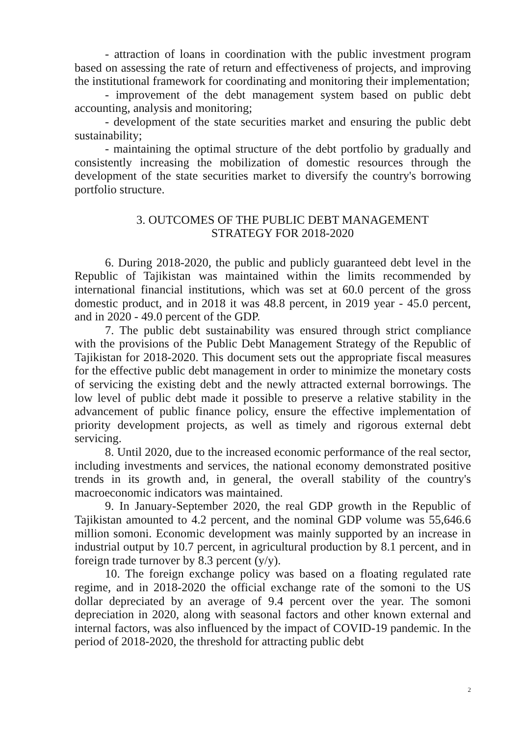- attraction of loans in coordination with the public investment program based on assessing the rate of return and effectiveness of projects, and improving the institutional framework for coordinating and monitoring their implementation;
- improvement of the debt management system based on public debt accounting, analysis and monitoring;
- development of the state securities market and ensuring the public debt sustainability;
- maintaining the optimal structure of the debt portfolio by gradually and consistently increasing the mobilization of domestic resources through the development of the state securities market to diversify the country's borrowing portfolio structure.
3. OUTCOMES OF THE PUBLIC DEBT MANAGEMENT
STRATEGY FOR 2018-2020
6. During 2018-2020, the public and publicly guaranteed debt level in the Republic of Tajikistan was maintained within the limits recommended by international financial institutions, which was set at 60.0 percent of the gross domestic product, and in 2018 it was 48.8 percent, in 2019 year - 45.0 percent, and in 2020 - 49.0 percent of the GDP.
7. The public debt sustainability was ensured through strict compliance with the provisions of the Public Debt Management Strategy of the Republic of Tajikistan for 2018-2020. This document sets out the appropriate fiscal measures for the effective public debt management in order to minimize the monetary costs of servicing the existing debt and the newly attracted external borrowings. The low level of public debt made it possible to preserve a relative stability in the advancement of public finance policy, ensure the effective implementation of priority development projects, as well as timely and rigorous external debt servicing.
8. Until 2020, due to the increased economic performance of the real sector, including investments and services, the national economy demonstrated positive trends in its growth and, in general, the overall stability of the country's macroeconomic indicators was maintained.
9. In January-September 2020, the real GDP growth in the Republic of Tajikistan amounted to 4.2 percent, and the nominal GDP volume was 55,646.6 million somoni. Economic development was mainly supported by an increase in industrial output by 10.7 percent, in agricultural production by 8.1 percent, and in foreign trade turnover by 8.3 percent (y/y).
10. The foreign exchange policy was based on a floating regulated rate regime, and in 2018-2020 the official exchange rate of the somoni to the US dollar depreciated by an average of 9.4 percent over the year. The somoni depreciation in 2020, along with seasonal factors and other known external and internal factors, was also influenced by the impact of COVID-19 pandemic. In the period of 2018-2020, the threshold for attracting public debt
2